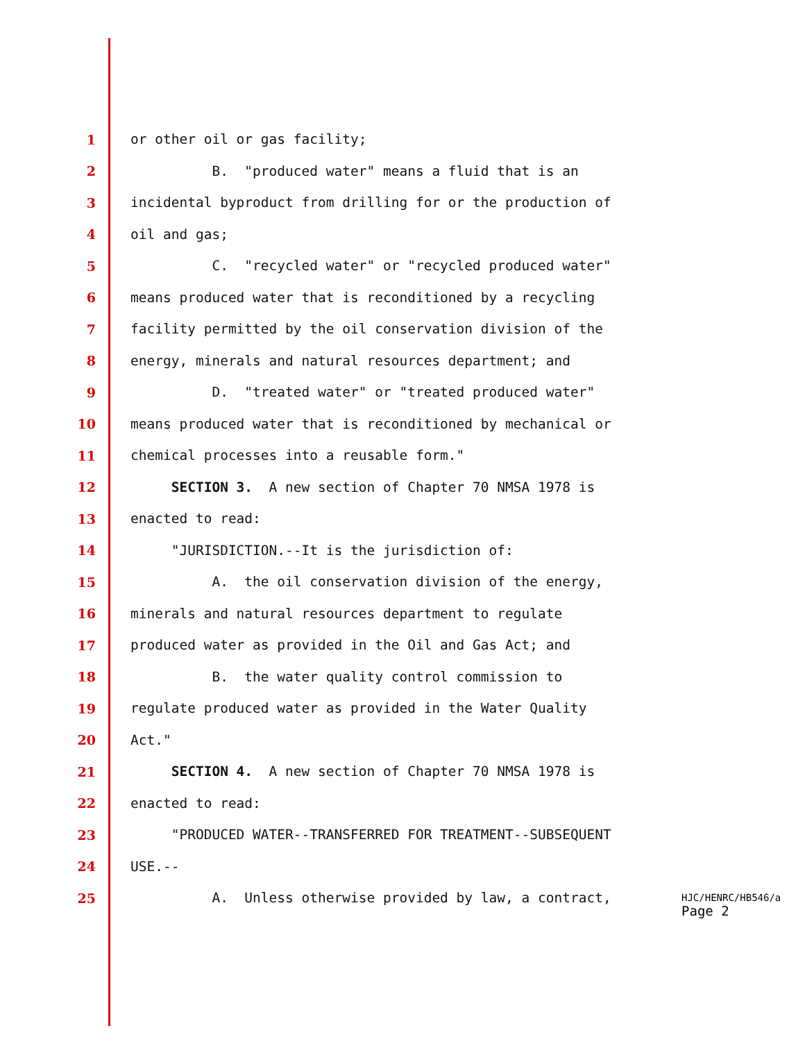1 or other oil or gas facility;
2 B. "produced water" means a fluid that is an
3 incidental byproduct from drilling for or the production of
4 oil and gas;
5 C. "recycled water" or "recycled produced water"
6 means produced water that is reconditioned by a recycling
7 facility permitted by the oil conservation division of the
8 energy, minerals and natural resources department; and
9 D. "treated water" or "treated produced water"
10 means produced water that is reconditioned by mechanical or
11 chemical processes into a reusable form."
12 SECTION 3. A new section of Chapter 70 NMSA 1978 is
13 enacted to read:
14 "JURISDICTION.--It is the jurisdiction of:
15 A. the oil conservation division of the energy,
16 minerals and natural resources department to regulate
17 produced water as provided in the Oil and Gas Act; and
18 B. the water quality control commission to
19 regulate produced water as provided in the Water Quality
20 Act."
21 SECTION 4. A new section of Chapter 70 NMSA 1978 is
22 enacted to read:
23 "PRODUCED WATER--TRANSFERRED FOR TREATMENT--SUBSEQUENT
24 USE.--
25 A. Unless otherwise provided by law, a contract,
HJC/HENRC/HB546/a
Page 2